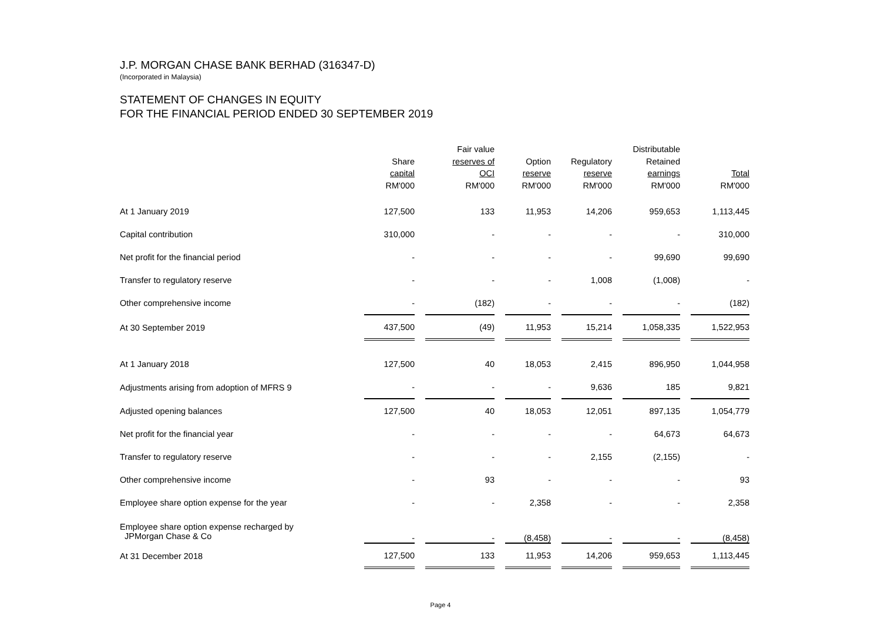J.P. MORGAN CHASE BANK BERHAD (316347-D)
(Incorporated in Malaysia)
STATEMENT OF CHANGES IN EQUITY
FOR THE FINANCIAL PERIOD ENDED 30 SEPTEMBER 2019
| | Share capital RM'000 | Fair value reserves of OCI RM'000 | Option reserve RM'000 | Regulatory reserve RM'000 | Distributable Retained earnings RM'000 | Total RM'000 |
| --- | --- | --- | --- | --- | --- | --- |
| At 1 January 2019 | 127,500 | 133 | 11,953 | 14,206 | 959,653 | 1,113,445 |
| Capital contribution | 310,000 | - | - | - | - | 310,000 |
| Net profit for the financial period | - | - | - | - | 99,690 | 99,690 |
| Transfer to regulatory reserve | - | - | - | 1,008 | (1,008) | - |
| Other comprehensive income | - | (182) | - | - | - | (182) |
| At 30 September 2019 | 437,500 | (49) | 11,953 | 15,214 | 1,058,335 | 1,522,953 |
| At 1 January 2018 | 127,500 | 40 | 18,053 | 2,415 | 896,950 | 1,044,958 |
| Adjustments arising from adoption of MFRS 9 | - | - | - | 9,636 | 185 | 9,821 |
| Adjusted opening balances | 127,500 | 40 | 18,053 | 12,051 | 897,135 | 1,054,779 |
| Net profit for the financial year | - | - | - | - | 64,673 | 64,673 |
| Transfer to regulatory reserve | - | - | - | 2,155 | (2,155) | - |
| Other comprehensive income | - | 93 | - | - | - | 93 |
| Employee share option expense for the year | - | - | 2,358 | - | - | 2,358 |
| Employee share option expense recharged by JPMorgan Chase & Co | - | - | (8,458) | - | - | (8,458) |
| At 31 December 2018 | 127,500 | 133 | 11,953 | 14,206 | 959,653 | 1,113,445 |
Page 4